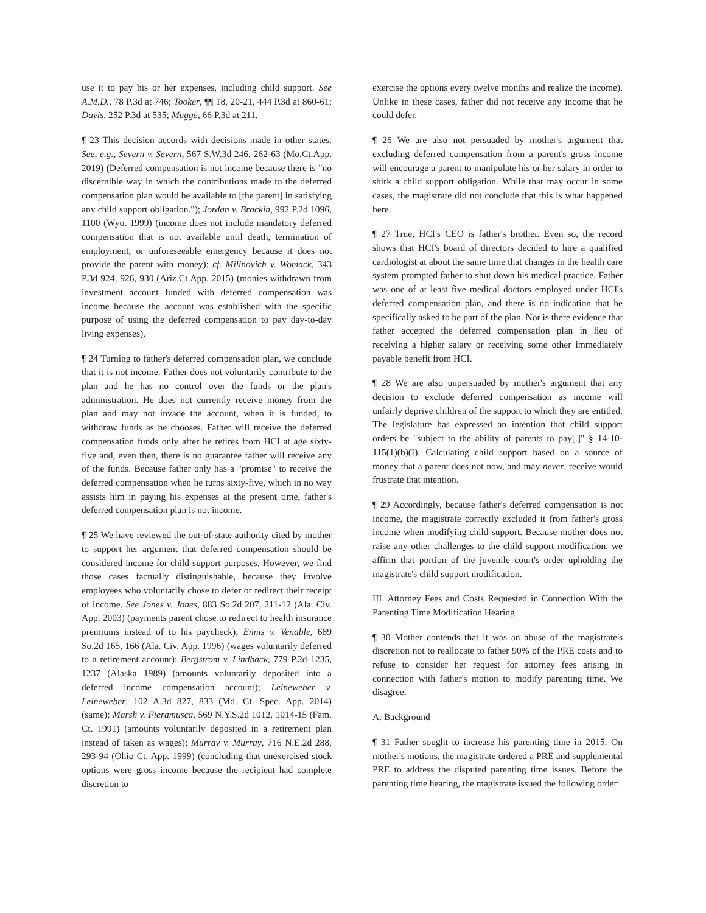use it to pay his or her expenses, including child support. See A.M.D., 78 P.3d at 746; Tooker, ¶¶ 18, 20-21, 444 P.3d at 860-61; Davis, 252 P.3d at 535; Mugge, 66 P.3d at 211.
¶ 23 This decision accords with decisions made in other states. See, e.g., Severn v. Severn, 567 S.W.3d 246, 262-63 (Mo.Ct.App. 2019) (Deferred compensation is not income because there is "no discernible way in which the contributions made to the deferred compensation plan would be available to [the parent] in satisfying any child support obligation."); Jordan v. Brackin, 992 P.2d 1096, 1100 (Wyo. 1999) (income does not include mandatory deferred compensation that is not available until death, termination of employment, or unforeseeable emergency because it does not provide the parent with money); cf. Milinovich v. Womack, 343 P.3d 924, 926, 930 (Ariz.Ct.App. 2015) (monies withdrawn from investment account funded with deferred compensation was income because the account was established with the specific purpose of using the deferred compensation to pay day-to-day living expenses).
¶ 24 Turning to father's deferred compensation plan, we conclude that it is not income. Father does not voluntarily contribute to the plan and he has no control over the funds or the plan's administration. He does not currently receive money from the plan and may not invade the account, when it is funded, to withdraw funds as he chooses. Father will receive the deferred compensation funds only after he retires from HCI at age sixty-five and, even then, there is no guarantee father will receive any of the funds. Because father only has a "promise" to receive the deferred compensation when he turns sixty-five, which in no way assists him in paying his expenses at the present time, father's deferred compensation plan is not income.
¶ 25 We have reviewed the out-of-state authority cited by mother to support her argument that deferred compensation should be considered income for child support purposes. However, we find those cases factually distinguishable, because they involve employees who voluntarily chose to defer or redirect their receipt of income. See Jones v. Jones, 883 So.2d 207, 211-12 (Ala. Civ. App. 2003) (payments parent chose to redirect to health insurance premiums instead of to his paycheck); Ennis v. Venable, 689 So.2d 165, 166 (Ala. Civ. App. 1996) (wages voluntarily deferred to a retirement account); Bergstrom v. Lindback, 779 P.2d 1235, 1237 (Alaska 1989) (amounts voluntarily deposited into a deferred income compensation account); Leineweber v. Leineweber, 102 A.3d 827, 833 (Md. Ct. Spec. App. 2014) (same); Marsh v. Fieramusca, 569 N.Y.S.2d 1012, 1014-15 (Fam. Ct. 1991) (amounts voluntarily deposited in a retirement plan instead of taken as wages); Murray v. Murray, 716 N.E.2d 288, 293-94 (Ohio Ct. App. 1999) (concluding that unexercised stock options were gross income because the recipient had complete discretion to
exercise the options every twelve months and realize the income). Unlike in these cases, father did not receive any income that he could defer.
¶ 26 We are also not persuaded by mother's argument that excluding deferred compensation from a parent's gross income will encourage a parent to manipulate his or her salary in order to shirk a child support obligation. While that may occur in some cases, the magistrate did not conclude that this is what happened here.
¶ 27 True, HCI's CEO is father's brother. Even so, the record shows that HCI's board of directors decided to hire a qualified cardiologist at about the same time that changes in the health care system prompted father to shut down his medical practice. Father was one of at least five medical doctors employed under HCI's deferred compensation plan, and there is no indication that he specifically asked to be part of the plan. Nor is there evidence that father accepted the deferred compensation plan in lieu of receiving a higher salary or receiving some other immediately payable benefit from HCI.
¶ 28 We are also unpersuaded by mother's argument that any decision to exclude deferred compensation as income will unfairly deprive children of the support to which they are entitled. The legislature has expressed an intention that child support orders be "subject to the ability of parents to pay[.]" § 14-10-115(1)(b)(I). Calculating child support based on a source of money that a parent does not now, and may never, receive would frustrate that intention.
¶ 29 Accordingly, because father's deferred compensation is not income, the magistrate correctly excluded it from father's gross income when modifying child support. Because mother does not raise any other challenges to the child support modification, we affirm that portion of the juvenile court's order upholding the magistrate's child support modification.
III. Attorney Fees and Costs Requested in Connection With the Parenting Time Modification Hearing
¶ 30 Mother contends that it was an abuse of the magistrate's discretion not to reallocate to father 90% of the PRE costs and to refuse to consider her request for attorney fees arising in connection with father's motion to modify parenting time. We disagree.
A. Background
¶ 31 Father sought to increase his parenting time in 2015. On mother's motions, the magistrate ordered a PRE and supplemental PRE to address the disputed parenting time issues. Before the parenting time hearing, the magistrate issued the following order: